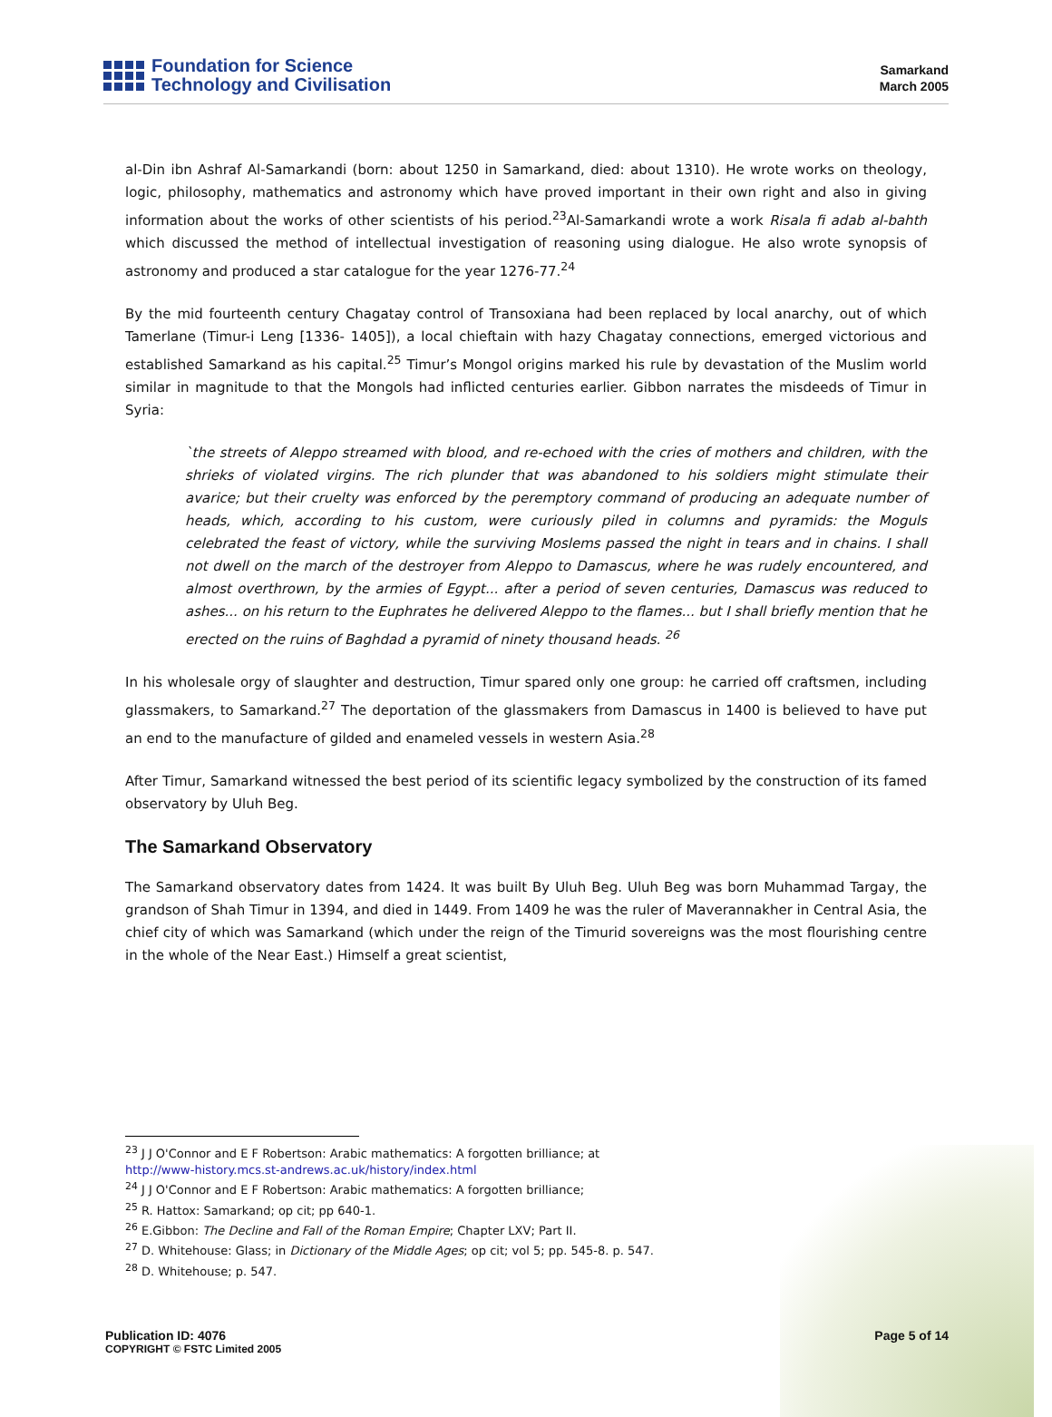Foundation for Science
Technology and Civilisation
Samarkand
March 2005
al-Din ibn Ashraf Al-Samarkandi (born: about 1250 in Samarkand, died: about 1310). He wrote works on theology, logic, philosophy, mathematics and astronomy which have proved important in their own right and also in giving information about the works of other scientists of his period.<sup>23</sup>Al-Samarkandi wrote a work Risala fi adab al-bahth which discussed the method of intellectual investigation of reasoning using dialogue. He also wrote synopsis of astronomy and produced a star catalogue for the year 1276-77.<sup>24</sup>
By the mid fourteenth century Chagatay control of Transoxiana had been replaced by local anarchy, out of which Tamerlane (Timur-i Leng [1336- 1405]), a local chieftain with hazy Chagatay connections, emerged victorious and established Samarkand as his capital.<sup>25</sup> Timur’s Mongol origins marked his rule by devastation of the Muslim world similar in magnitude to that the Mongols had inflicted centuries earlier. Gibbon narrates the misdeeds of Timur in Syria:
`the streets of Aleppo streamed with blood, and re-echoed with the cries of mothers and children, with the shrieks of violated virgins. The rich plunder that was abandoned to his soldiers might stimulate their avarice; but their cruelty was enforced by the peremptory command of producing an adequate number of heads, which, according to his custom, were curiously piled in columns and pyramids: the Moguls celebrated the feast of victory, while the surviving Moslems passed the night in tears and in chains. I shall not dwell on the march of the destroyer from Aleppo to Damascus, where he was rudely encountered, and almost overthrown, by the armies of Egypt... after a period of seven centuries, Damascus was reduced to ashes... on his return to the Euphrates he delivered Aleppo to the flames... but I shall briefly mention that he erected on the ruins of Baghdad a pyramid of ninety thousand heads. <sup>26</sup>
In his wholesale orgy of slaughter and destruction, Timur spared only one group: he carried off craftsmen, including glassmakers, to Samarkand.<sup>27</sup> The deportation of the glassmakers from Damascus in 1400 is believed to have put an end to the manufacture of gilded and enameled vessels in western Asia.<sup>28</sup>
After Timur, Samarkand witnessed the best period of its scientific legacy symbolized by the construction of its famed observatory by Uluh Beg.
The Samarkand Observatory
The Samarkand observatory dates from 1424. It was built By Uluh Beg. Uluh Beg was born Muhammad Targay, the grandson of Shah Timur in 1394, and died in 1449. From 1409 he was the ruler of Maverannakher in Central Asia, the chief city of which was Samarkand (which under the reign of the Timurid sovereigns was the most flourishing centre in the whole of the Near East.) Himself a great scientist,
<sup>23</sup> J J O'Connor and E F Robertson: Arabic mathematics: A forgotten brilliance; at
http://www-history.mcs.st-andrews.ac.uk/history/index.html
<sup>24</sup> J J O'Connor and E F Robertson: Arabic mathematics: A forgotten brilliance;
<sup>25</sup> R. Hattox: Samarkand; op cit; pp 640-1.
<sup>26</sup> E.Gibbon: The Decline and Fall of the Roman Empire; Chapter LXV; Part II.
<sup>27</sup> D. Whitehouse: Glass; in Dictionary of the Middle Ages; op cit; vol 5; pp. 545-8. p. 547.
<sup>28</sup> D. Whitehouse; p. 547.
Publication ID: 4076
COPYRIGHT © FSTC Limited 2005
Page 5 of 14